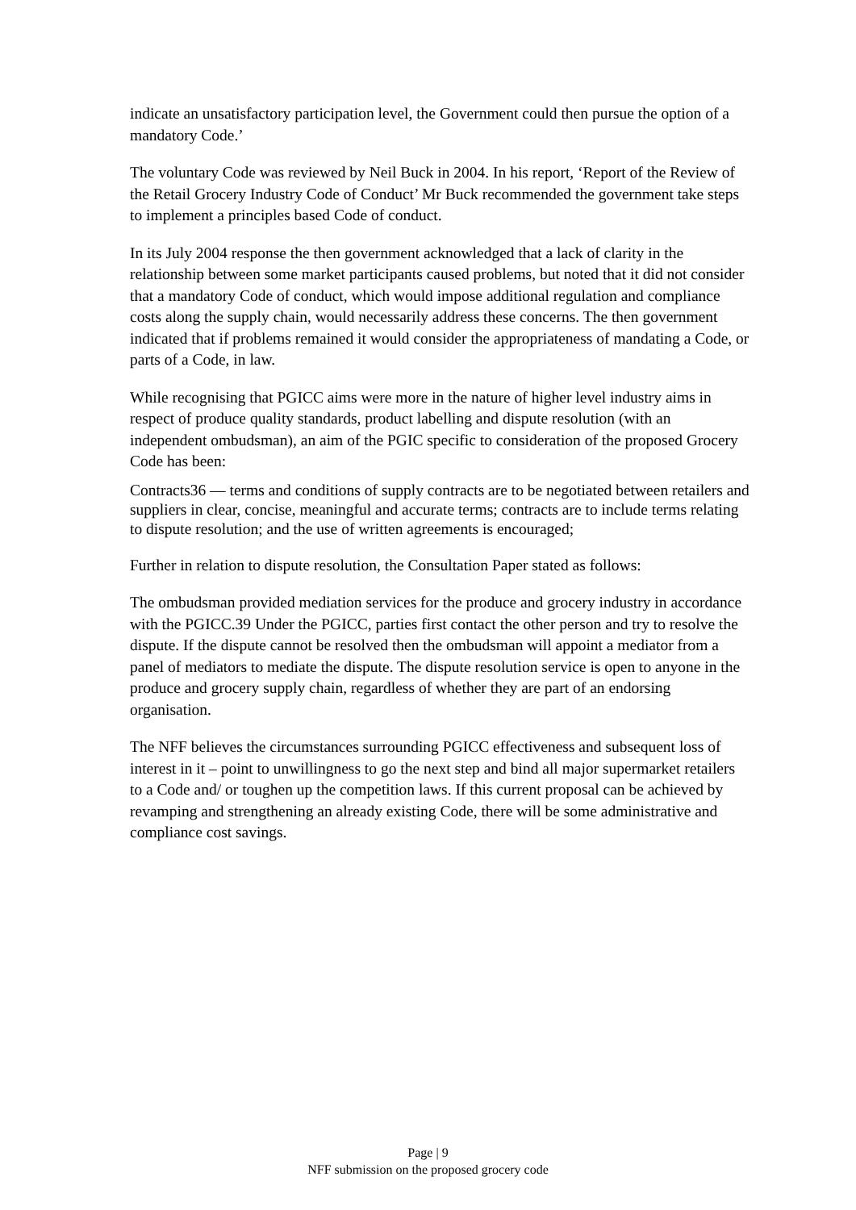indicate an unsatisfactory participation level, the Government could then pursue the option of a mandatory Code.’
The voluntary Code was reviewed by Neil Buck in 2004. In his report, ‘Report of the Review of the Retail Grocery Industry Code of Conduct’ Mr Buck recommended the government take steps to implement a principles based Code of conduct.
In its July 2004 response the then government acknowledged that a lack of clarity in the relationship between some market participants caused problems, but noted that it did not consider that a mandatory Code of conduct, which would impose additional regulation and compliance costs along the supply chain, would necessarily address these concerns. The then government indicated that if problems remained it would consider the appropriateness of mandating a Code, or parts of a Code, in law.
While recognising that PGICC aims were more in the nature of higher level industry aims in respect of produce quality standards, product labelling and dispute resolution (with an independent ombudsman), an aim of the PGIC specific to consideration of the proposed Grocery Code has been:
Contracts36 — terms and conditions of supply contracts are to be negotiated between retailers and suppliers in clear, concise, meaningful and accurate terms; contracts are to include terms relating to dispute resolution; and the use of written agreements is encouraged;
Further in relation to dispute resolution, the Consultation Paper stated as follows:
The ombudsman provided mediation services for the produce and grocery industry in accordance with the PGICC.39 Under the PGICC, parties first contact the other person and try to resolve the dispute. If the dispute cannot be resolved then the ombudsman will appoint a mediator from a panel of mediators to mediate the dispute. The dispute resolution service is open to anyone in the produce and grocery supply chain, regardless of whether they are part of an endorsing organisation.
The NFF believes the circumstances surrounding PGICC effectiveness and subsequent loss of interest in it – point to unwillingness to go the next step and bind all major supermarket retailers to a Code and/ or toughen up the competition laws. If this current proposal can be achieved by revamping and strengthening an already existing Code, there will be some administrative and compliance cost savings.
Page | 9
NFF submission on the proposed grocery code